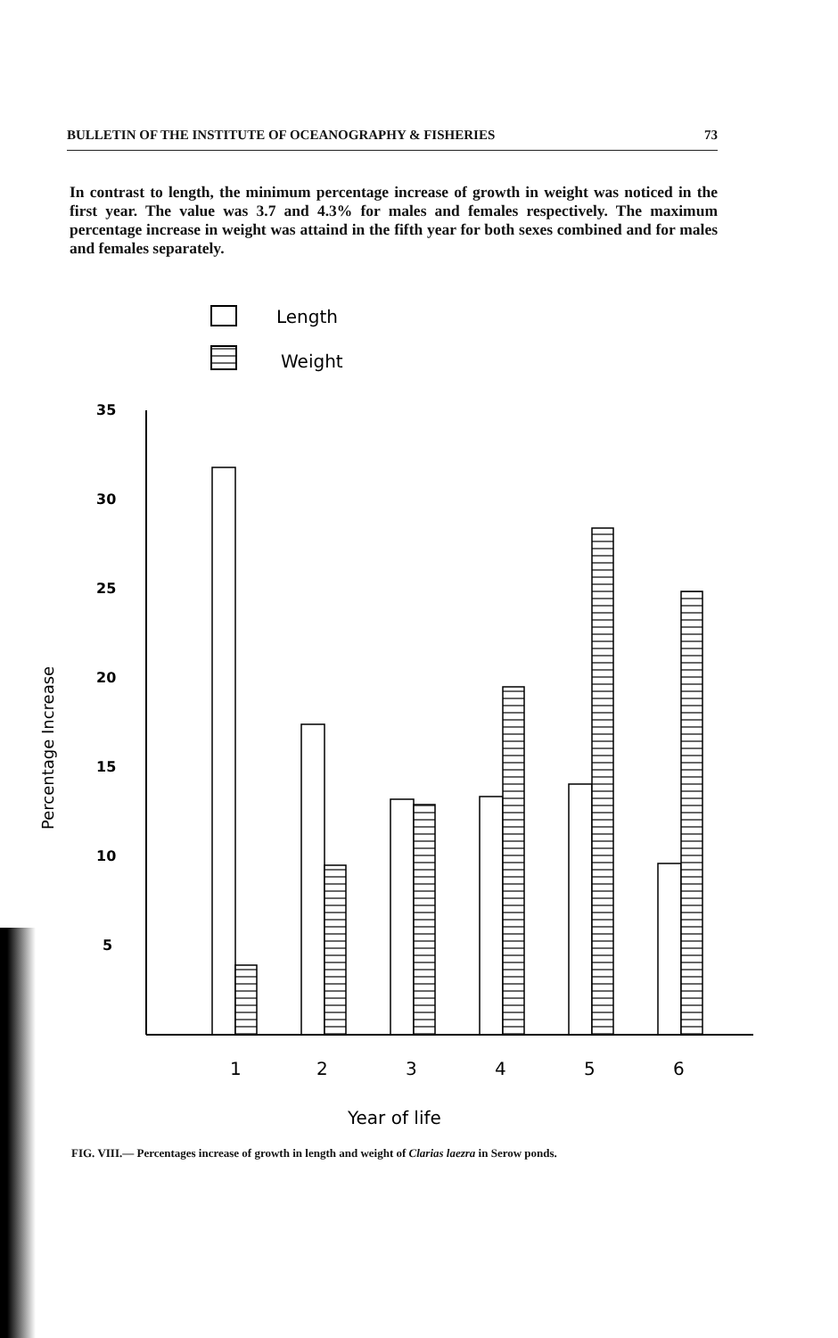BULLETIN OF THE INSTITUTE OF OCEANOGRAPHY & FISHERIES 73
In contrast to length, the minimum percentage increase of growth in weight was noticed in the first year. The value was 3.7 and 4.3% for males and females respectively. The maximum percentage increase in weight was attaind in the fifth year for both sexes combined and for males and females separately.
Length
Weight
35
30
25
20
15
10
5
Percentage Increase
1
2
3
4
5
6
Year of life
FIG. VIII.— Percentages increase of growth in length and weight of Clarias laezra in Serow ponds.